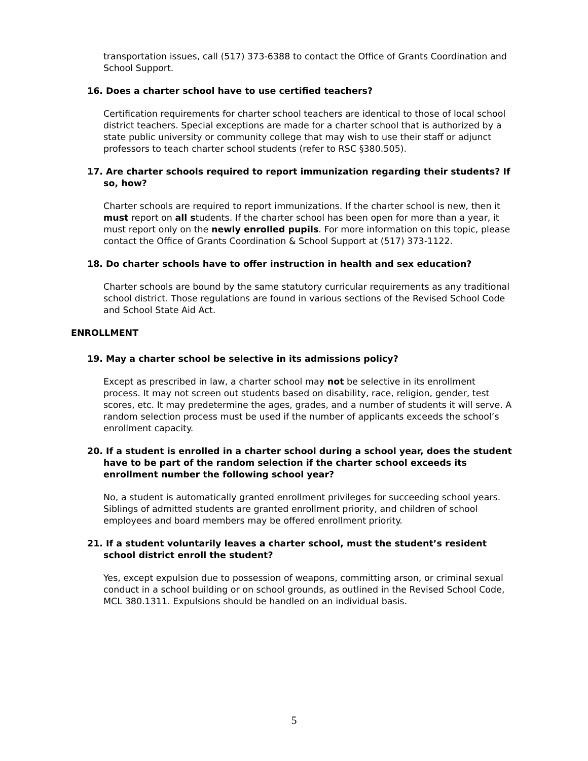transportation issues, call (517) 373-6388 to contact the Office of Grants Coordination and School Support.
16. Does a charter school have to use certified teachers?
Certification requirements for charter school teachers are identical to those of local school district teachers. Special exceptions are made for a charter school that is authorized by a state public university or community college that may wish to use their staff or adjunct professors to teach charter school students (refer to RSC §380.505).
17. Are charter schools required to report immunization regarding their students? If so, how?
Charter schools are required to report immunizations. If the charter school is new, then it must report on all students. If the charter school has been open for more than a year, it must report only on the newly enrolled pupils. For more information on this topic, please contact the Office of Grants Coordination & School Support at (517) 373-1122.
18. Do charter schools have to offer instruction in health and sex education?
Charter schools are bound by the same statutory curricular requirements as any traditional school district. Those regulations are found in various sections of the Revised School Code and School State Aid Act.
ENROLLMENT
19. May a charter school be selective in its admissions policy?
Except as prescribed in law, a charter school may not be selective in its enrollment process. It may not screen out students based on disability, race, religion, gender, test scores, etc. It may predetermine the ages, grades, and a number of students it will serve. A random selection process must be used if the number of applicants exceeds the school’s enrollment capacity.
20. If a student is enrolled in a charter school during a school year, does the student have to be part of the random selection if the charter school exceeds its enrollment number the following school year?
No, a student is automatically granted enrollment privileges for succeeding school years. Siblings of admitted students are granted enrollment priority, and children of school employees and board members may be offered enrollment priority.
21. If a student voluntarily leaves a charter school, must the student’s resident school district enroll the student?
Yes, except expulsion due to possession of weapons, committing arson, or criminal sexual conduct in a school building or on school grounds, as outlined in the Revised School Code, MCL 380.1311. Expulsions should be handled on an individual basis.
5